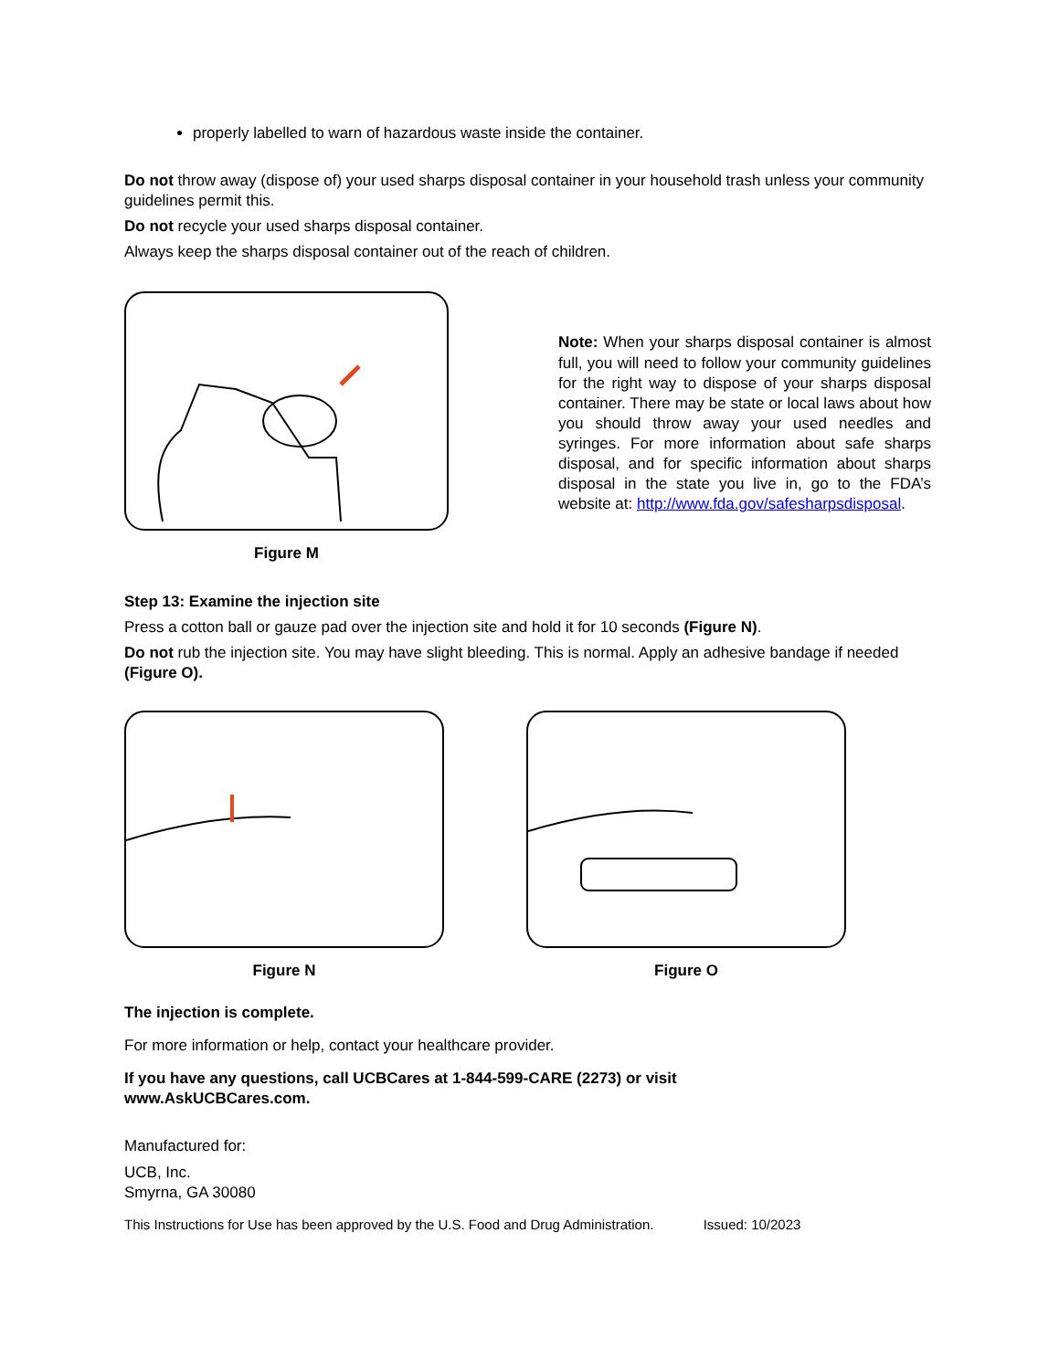properly labelled to warn of hazardous waste inside the container.
Do not throw away (dispose of) your used sharps disposal container in your household trash unless your community guidelines permit this.
Do not recycle your used sharps disposal container.
Always keep the sharps disposal container out of the reach of children.
Figure M
Note: When your sharps disposal container is almost full, you will need to follow your community guidelines for the right way to dispose of your sharps disposal container. There may be state or local laws about how you should throw away your used needles and syringes. For more information about safe sharps disposal, and for specific information about sharps disposal in the state you live in, go to the FDA’s website at: http://www.fda.gov/safesharpsdisposal.
Step 13: Examine the injection site
Press a cotton ball or gauze pad over the injection site and hold it for 10 seconds (Figure N).
Do not rub the injection site. You may have slight bleeding. This is normal. Apply an adhesive bandage if needed (Figure O).
Figure N Figure O
The injection is complete.
For more information or help, contact your healthcare provider.
If you have any questions, call UCBCares at 1-844-599-CARE (2273) or visit
www.AskUCBCares.com.
Manufactured for:
UCB, Inc.
Smyrna, GA 30080
This Instructions for Use has been approved by the U.S. Food and Drug Administration. Issued: 10/2023